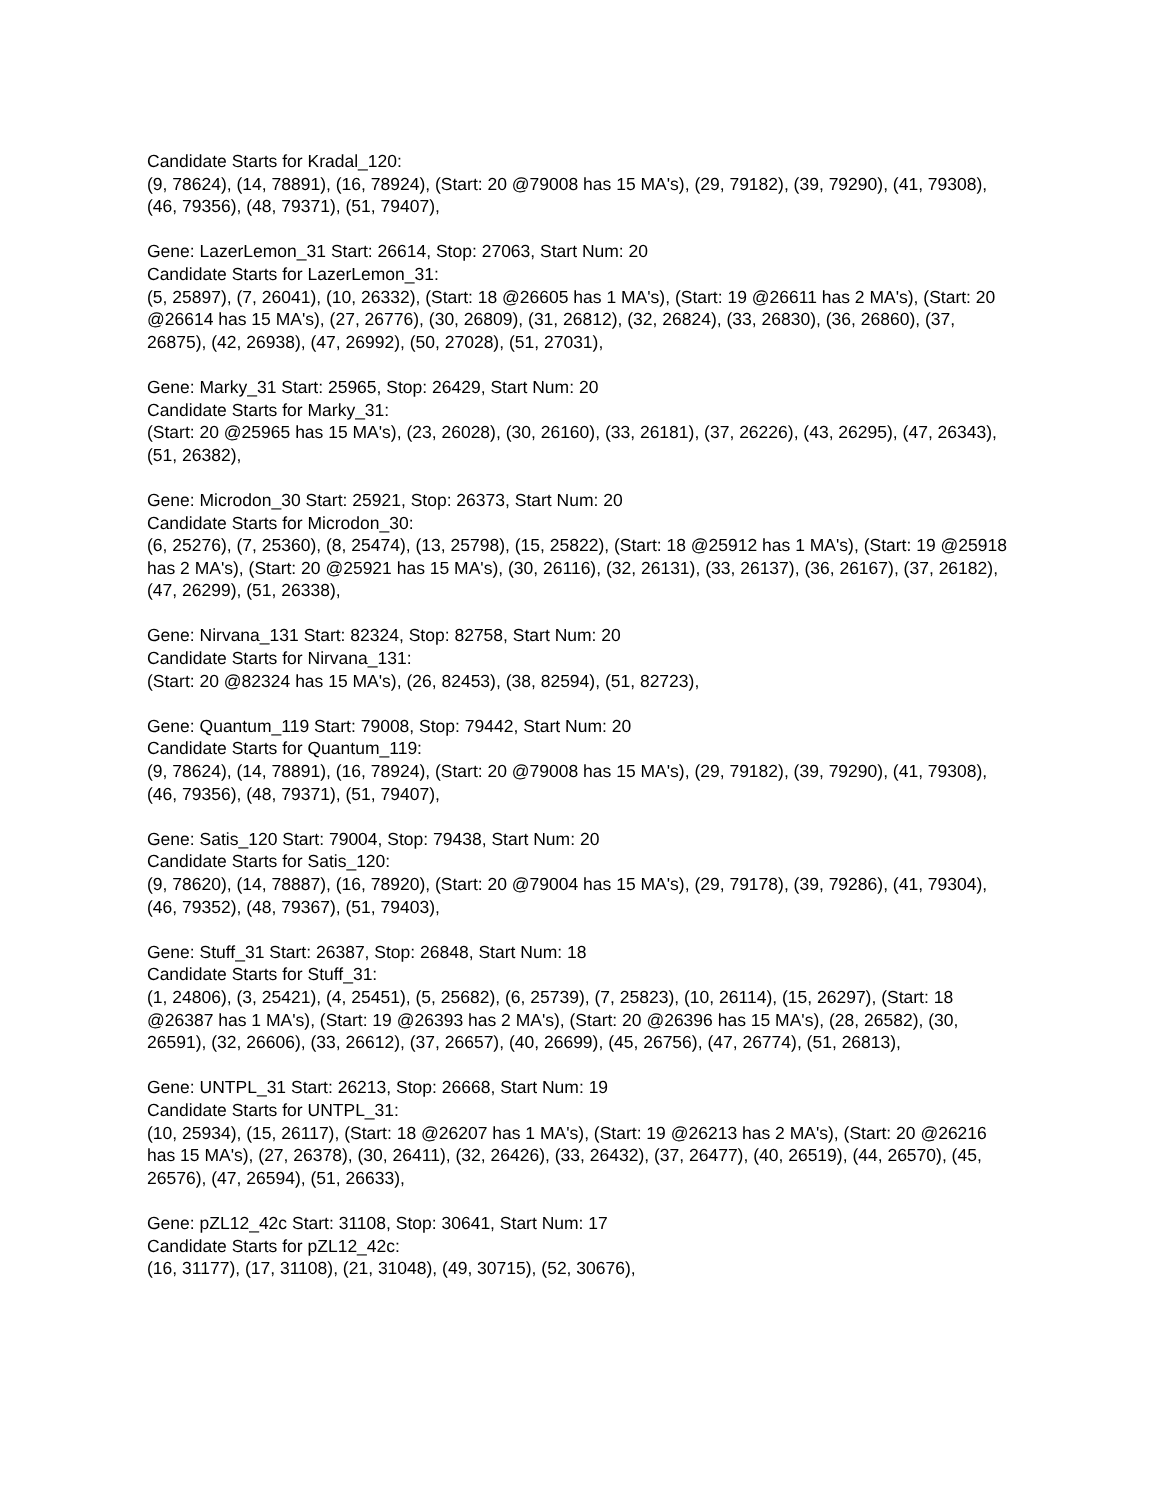Candidate Starts for Kradal_120:
(9, 78624), (14, 78891), (16, 78924), (Start: 20 @79008 has 15 MA's), (29, 79182), (39, 79290), (41, 79308), (46, 79356), (48, 79371), (51, 79407),
Gene: LazerLemon_31 Start: 26614, Stop: 27063, Start Num: 20
Candidate Starts for LazerLemon_31:
(5, 25897), (7, 26041), (10, 26332), (Start: 18 @26605 has 1 MA's), (Start: 19 @26611 has 2 MA's), (Start: 20 @26614 has 15 MA's), (27, 26776), (30, 26809), (31, 26812), (32, 26824), (33, 26830), (36, 26860), (37, 26875), (42, 26938), (47, 26992), (50, 27028), (51, 27031),
Gene: Marky_31 Start: 25965, Stop: 26429, Start Num: 20
Candidate Starts for Marky_31:
(Start: 20 @25965 has 15 MA's), (23, 26028), (30, 26160), (33, 26181), (37, 26226), (43, 26295), (47, 26343), (51, 26382),
Gene: Microdon_30 Start: 25921, Stop: 26373, Start Num: 20
Candidate Starts for Microdon_30:
(6, 25276), (7, 25360), (8, 25474), (13, 25798), (15, 25822), (Start: 18 @25912 has 1 MA's), (Start: 19 @25918 has 2 MA's), (Start: 20 @25921 has 15 MA's), (30, 26116), (32, 26131), (33, 26137), (36, 26167), (37, 26182), (47, 26299), (51, 26338),
Gene: Nirvana_131 Start: 82324, Stop: 82758, Start Num: 20
Candidate Starts for Nirvana_131:
(Start: 20 @82324 has 15 MA's), (26, 82453), (38, 82594), (51, 82723),
Gene: Quantum_119 Start: 79008, Stop: 79442, Start Num: 20
Candidate Starts for Quantum_119:
(9, 78624), (14, 78891), (16, 78924), (Start: 20 @79008 has 15 MA's), (29, 79182), (39, 79290), (41, 79308), (46, 79356), (48, 79371), (51, 79407),
Gene: Satis_120 Start: 79004, Stop: 79438, Start Num: 20
Candidate Starts for Satis_120:
(9, 78620), (14, 78887), (16, 78920), (Start: 20 @79004 has 15 MA's), (29, 79178), (39, 79286), (41, 79304), (46, 79352), (48, 79367), (51, 79403),
Gene: Stuff_31 Start: 26387, Stop: 26848, Start Num: 18
Candidate Starts for Stuff_31:
(1, 24806), (3, 25421), (4, 25451), (5, 25682), (6, 25739), (7, 25823), (10, 26114), (15, 26297), (Start: 18 @26387 has 1 MA's), (Start: 19 @26393 has 2 MA's), (Start: 20 @26396 has 15 MA's), (28, 26582), (30, 26591), (32, 26606), (33, 26612), (37, 26657), (40, 26699), (45, 26756), (47, 26774), (51, 26813),
Gene: UNTPL_31 Start: 26213, Stop: 26668, Start Num: 19
Candidate Starts for UNTPL_31:
(10, 25934), (15, 26117), (Start: 18 @26207 has 1 MA's), (Start: 19 @26213 has 2 MA's), (Start: 20 @26216 has 15 MA's), (27, 26378), (30, 26411), (32, 26426), (33, 26432), (37, 26477), (40, 26519), (44, 26570), (45, 26576), (47, 26594), (51, 26633),
Gene: pZL12_42c Start: 31108, Stop: 30641, Start Num: 17
Candidate Starts for pZL12_42c:
(16, 31177), (17, 31108), (21, 31048), (49, 30715), (52, 30676),